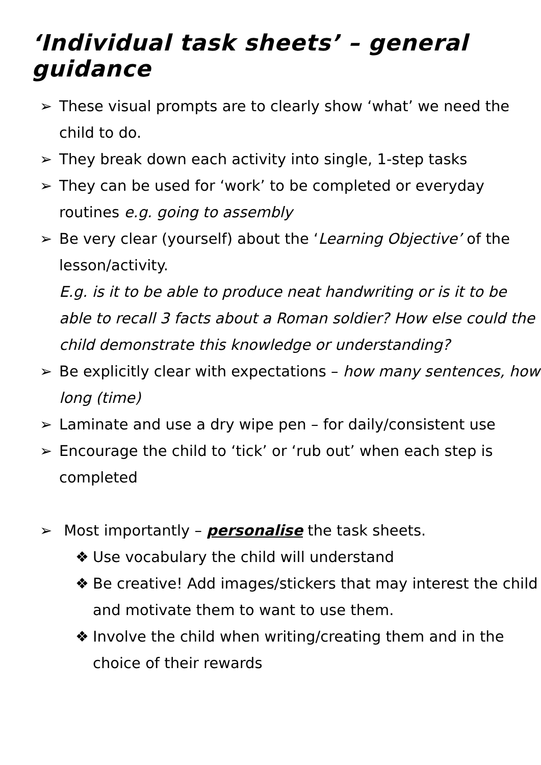‘Individual task sheets’ – general guidance
➢ These visual prompts are to clearly show ‘what’ we need the child to do.
➢ They break down each activity into single, 1-step tasks
➢ They can be used for ‘work’ to be completed or everyday routines e.g. going to assembly
➢ Be very clear (yourself) about the ‘Learning Objective’ of the lesson/activity.
E.g. is it to be able to produce neat handwriting or is it to be able to recall 3 facts about a Roman soldier? How else could the child demonstrate this knowledge or understanding?
➢ Be explicitly clear with expectations – how many sentences, how long (time)
➢ Laminate and use a dry wipe pen – for daily/consistent use
➢ Encourage the child to ‘tick’ or ‘rub out’ when each step is completed
➢ Most importantly – personalise the task sheets.
❖ Use vocabulary the child will understand
❖ Be creative! Add images/stickers that may interest the child and motivate them to want to use them.
❖ Involve the child when writing/creating them and in the choice of their rewards